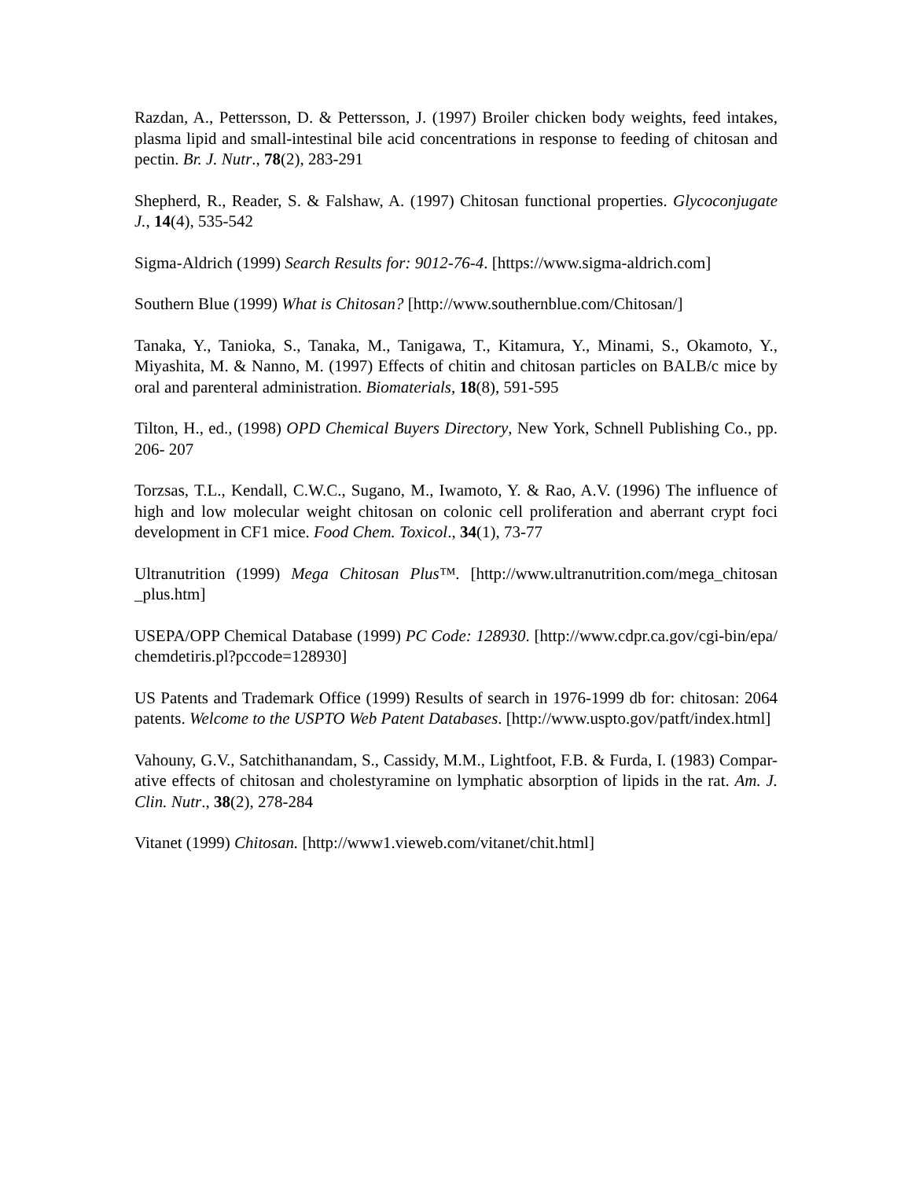Razdan, A., Pettersson, D. & Pettersson, J. (1997) Broiler chicken body weights, feed intakes, plasma lipid and small-intestinal bile acid concentrations in response to feeding of chitosan and pectin. Br. J. Nutr., 78(2), 283-291
Shepherd, R., Reader, S. & Falshaw, A. (1997) Chitosan functional properties. Glycoconjugate J., 14(4), 535-542
Sigma-Aldrich (1999) Search Results for: 9012-76-4. [https://www.sigma-aldrich.com]
Southern Blue (1999) What is Chitosan? [http://www.southernblue.com/Chitosan/]
Tanaka, Y., Tanioka, S., Tanaka, M., Tanigawa, T., Kitamura, Y., Minami, S., Okamoto, Y., Miyashita, M. & Nanno, M. (1997) Effects of chitin and chitosan particles on BALB/c mice by oral and parenteral administration. Biomaterials, 18(8), 591-595
Tilton, H., ed., (1998) OPD Chemical Buyers Directory, New York, Schnell Publishing Co., pp. 206- 207
Torzsas, T.L., Kendall, C.W.C., Sugano, M., Iwamoto, Y. & Rao, A.V. (1996) The influence of high and low molecular weight chitosan on colonic cell proliferation and aberrant crypt foci development in CF1 mice. Food Chem. Toxicol., 34(1), 73-77
Ultranutrition (1999) Mega Chitosan Plus™. [http://www.ultranutrition.com/mega_chitosan _plus.htm]
USEPA/OPP Chemical Database (1999) PC Code: 128930. [http://www.cdpr.ca.gov/cgi-bin/epa/ chemdetiris.pl?pccode=128930]
US Patents and Trademark Office (1999) Results of search in 1976-1999 db for: chitosan: 2064 patents. Welcome to the USPTO Web Patent Databases. [http://www.uspto.gov/patft/index.html]
Vahouny, G.V., Satchithanandam, S., Cassidy, M.M., Lightfoot, F.B. & Furda, I. (1983) Compar-ative effects of chitosan and cholestyramine on lymphatic absorption of lipids in the rat. Am. J. Clin. Nutr., 38(2), 278-284
Vitanet (1999) Chitosan. [http://www1.vieweb.com/vitanet/chit.html]